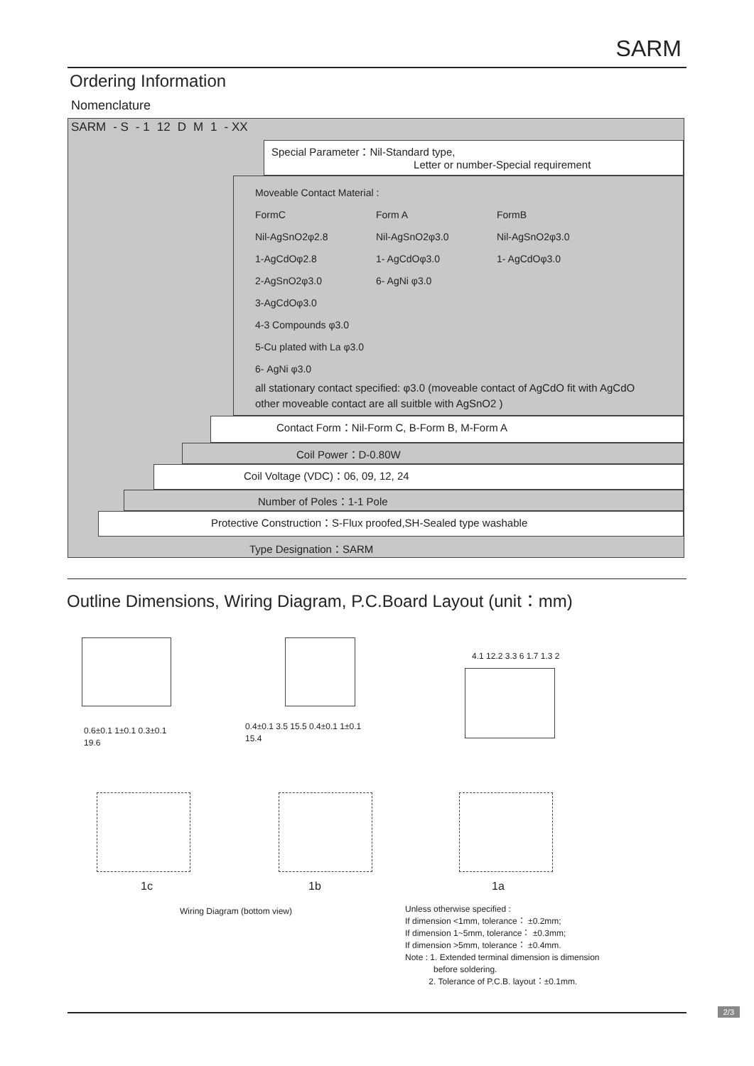SARM
Ordering Information
Nomenclature
SARM - S - 1 12 D M 1 - XX
Special Parameter：Nil-Standard type,
Letter or number-Special requirement
Moveable Contact Material :
FormC Form A FormB
Nil-AgSnO2φ2.8 Nil-AgSnO2φ3.0 Nil-AgSnO2φ3.0
1-AgCdOφ2.8 1- AgCdOφ3.0 1- AgCdOφ3.0
2-AgSnO2φ3.0 6- AgNi φ3.0
3-AgCdOφ3.0
4-3 Compounds φ3.0
5-Cu plated with La φ3.0
6- AgNi φ3.0
all stationary contact specified: φ3.0 (moveable contact of AgCdO fit with AgCdO other moveable contact are all suitble with AgSnO2 )
Contact Form：Nil-Form C, B-Form B, M-Form A
Coil Power：D-0.80W
Coil Voltage (VDC)：06, 09, 12, 24
Number of Poles：1-1 Pole
Protective Construction：S-Flux proofed,SH-Sealed type washable
Type Designation：SARM
Outline Dimensions, Wiring Diagram, P.C.Board Layout (unit：mm)
0.6±0.1 1±0.1 0.3±0.1
19.6
0.4±0.1 3.5 15.5 0.4±0.1 1±0.1
15.4
4.1 12.2 3.3 6 1.7 1.3 2
1c 1b 1a
Wiring Diagram (bottom view)
Unless otherwise specified :
If dimension <1mm, tolerance： ±0.2mm;
If dimension 1~5mm, tolerance： ±0.3mm;
If dimension >5mm, tolerance： ±0.4mm.
Note : 1. Extended terminal dimension is dimension
before soldering.
2. Tolerance of P.C.B. layout：±0.1mm.
2/3